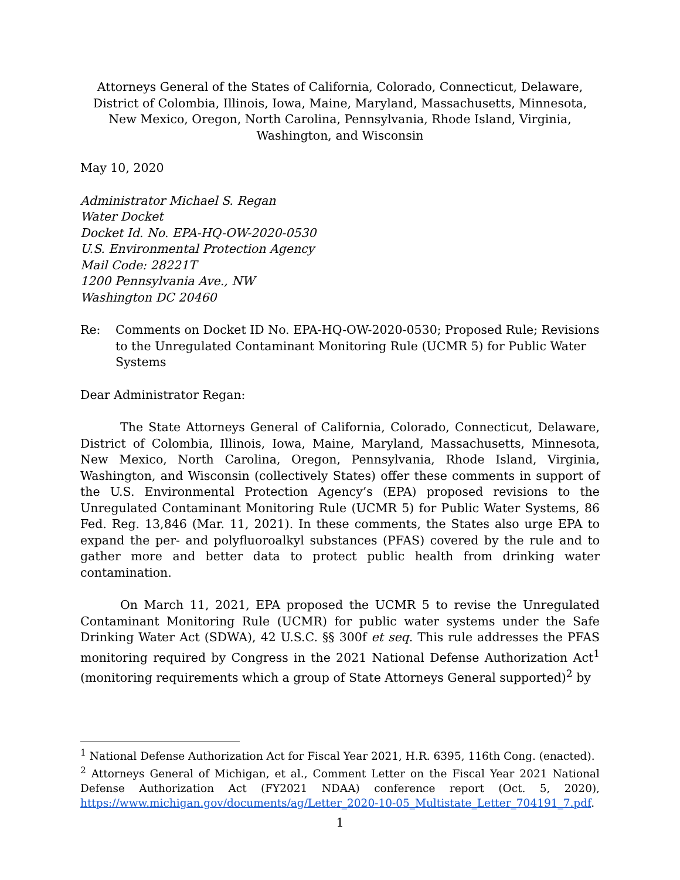Attorneys General of the States of California, Colorado, Connecticut, Delaware, District of Colombia, Illinois, Iowa, Maine, Maryland, Massachusetts, Minnesota, New Mexico, Oregon, North Carolina, Pennsylvania, Rhode Island, Virginia, Washington, and Wisconsin
May 10, 2020
Administrator Michael S. Regan
Water Docket
Docket Id. No. EPA-HQ-OW-2020-0530
U.S. Environmental Protection Agency
Mail Code: 28221T
1200 Pennsylvania Ave., NW
Washington DC 20460
Re: Comments on Docket ID No. EPA-HQ-OW-2020-0530; Proposed Rule; Revisions to the Unregulated Contaminant Monitoring Rule (UCMR 5) for Public Water Systems
Dear Administrator Regan:
The State Attorneys General of California, Colorado, Connecticut, Delaware, District of Colombia, Illinois, Iowa, Maine, Maryland, Massachusetts, Minnesota, New Mexico, North Carolina, Oregon, Pennsylvania, Rhode Island, Virginia, Washington, and Wisconsin (collectively States) offer these comments in support of the U.S. Environmental Protection Agency’s (EPA) proposed revisions to the Unregulated Contaminant Monitoring Rule (UCMR 5) for Public Water Systems, 86 Fed. Reg. 13,846 (Mar. 11, 2021). In these comments, the States also urge EPA to expand the per- and polyfluoroalkyl substances (PFAS) covered by the rule and to gather more and better data to protect public health from drinking water contamination.
On March 11, 2021, EPA proposed the UCMR 5 to revise the Unregulated Contaminant Monitoring Rule (UCMR) for public water systems under the Safe Drinking Water Act (SDWA), 42 U.S.C. §§ 300f et seq. This rule addresses the PFAS monitoring required by Congress in the 2021 National Defense Authorization Act<sup>1</sup> (monitoring requirements which a group of State Attorneys General supported)<sup>2</sup> by
<sup>1</sup> National Defense Authorization Act for Fiscal Year 2021, H.R. 6395, 116th Cong. (enacted).
<sup>2</sup> Attorneys General of Michigan, et al., Comment Letter on the Fiscal Year 2021 National Defense Authorization Act (FY2021 NDAA) conference report (Oct. 5, 2020), https://www.michigan.gov/documents/ag/Letter_2020-10-05_Multistate_Letter_704191_7.pdf.
1